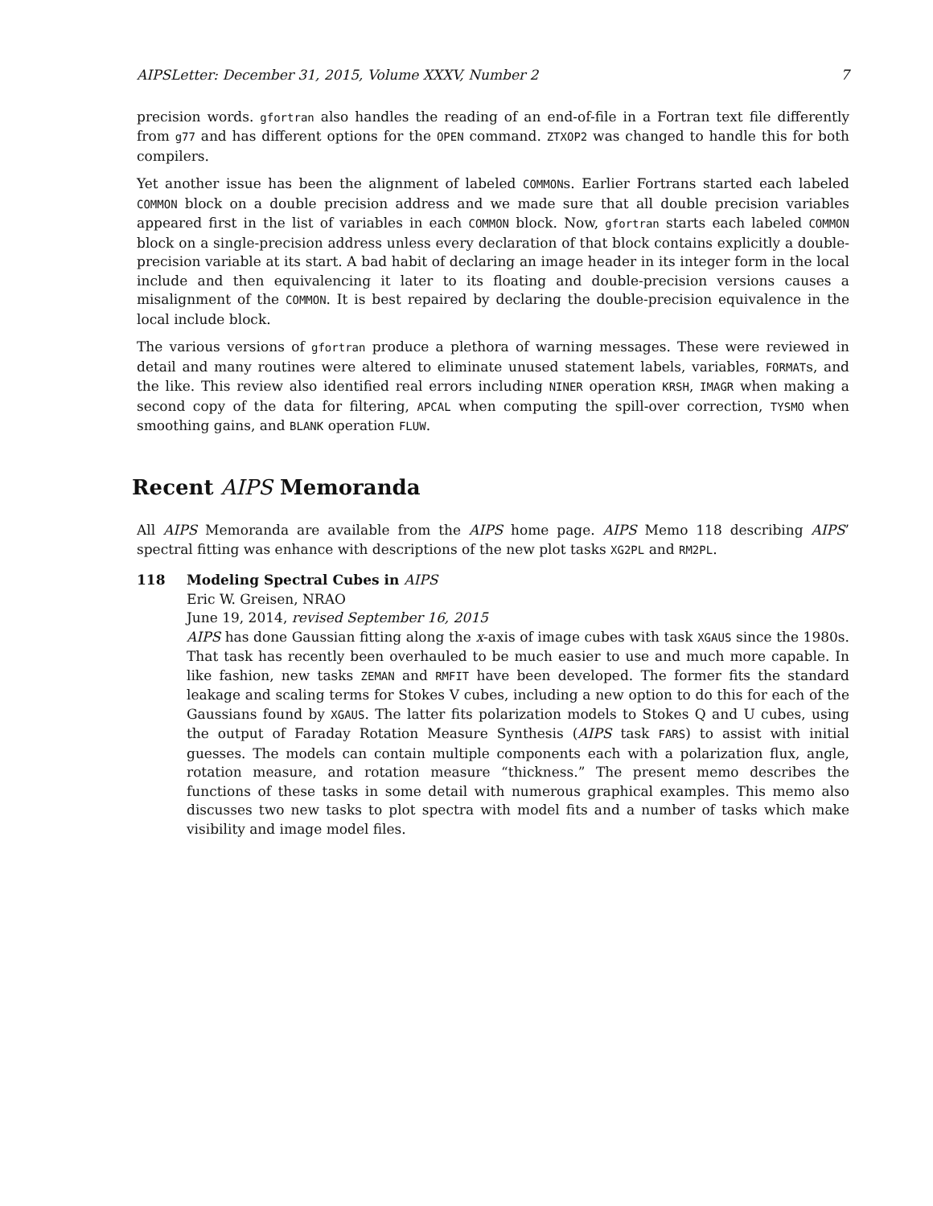AIPSLetter: December 31, 2015, Volume XXXV, Number 2 7
precision words. gfortran also handles the reading of an end-of-file in a Fortran text file differently from g77 and has different options for the OPEN command. ZTXOP2 was changed to handle this for both compilers.
Yet another issue has been the alignment of labeled COMMONs. Earlier Fortrans started each labeled COMMON block on a double precision address and we made sure that all double precision variables appeared first in the list of variables in each COMMON block. Now, gfortran starts each labeled COMMON block on a single-precision address unless every declaration of that block contains explicitly a double-precision variable at its start. A bad habit of declaring an image header in its integer form in the local include and then equivalencing it later to its floating and double-precision versions causes a misalignment of the COMMON. It is best repaired by declaring the double-precision equivalence in the local include block.
The various versions of gfortran produce a plethora of warning messages. These were reviewed in detail and many routines were altered to eliminate unused statement labels, variables, FORMATs, and the like. This review also identified real errors including NINER operation KRSH, IMAGR when making a second copy of the data for filtering, APCAL when computing the spill-over correction, TYSMO when smoothing gains, and BLANK operation FLUW.
Recent AIPS Memoranda
All AIPS Memoranda are available from the AIPS home page. AIPS Memo 118 describing AIPS’ spectral fitting was enhance with descriptions of the new plot tasks XG2PL and RM2PL.
118 Modeling Spectral Cubes in AIPS
Eric W. Greisen, NRAO
June 19, 2014, revised September 16, 2015
AIPS has done Gaussian fitting along the x-axis of image cubes with task XGAUS since the 1980s. That task has recently been overhauled to be much easier to use and much more capable. In like fashion, new tasks ZEMAN and RMFIT have been developed. The former fits the standard leakage and scaling terms for Stokes V cubes, including a new option to do this for each of the Gaussians found by XGAUS. The latter fits polarization models to Stokes Q and U cubes, using the output of Faraday Rotation Measure Synthesis (AIPS task FARS) to assist with initial guesses. The models can contain multiple components each with a polarization flux, angle, rotation measure, and rotation measure “thickness.” The present memo describes the functions of these tasks in some detail with numerous graphical examples. This memo also discusses two new tasks to plot spectra with model fits and a number of tasks which make visibility and image model files.